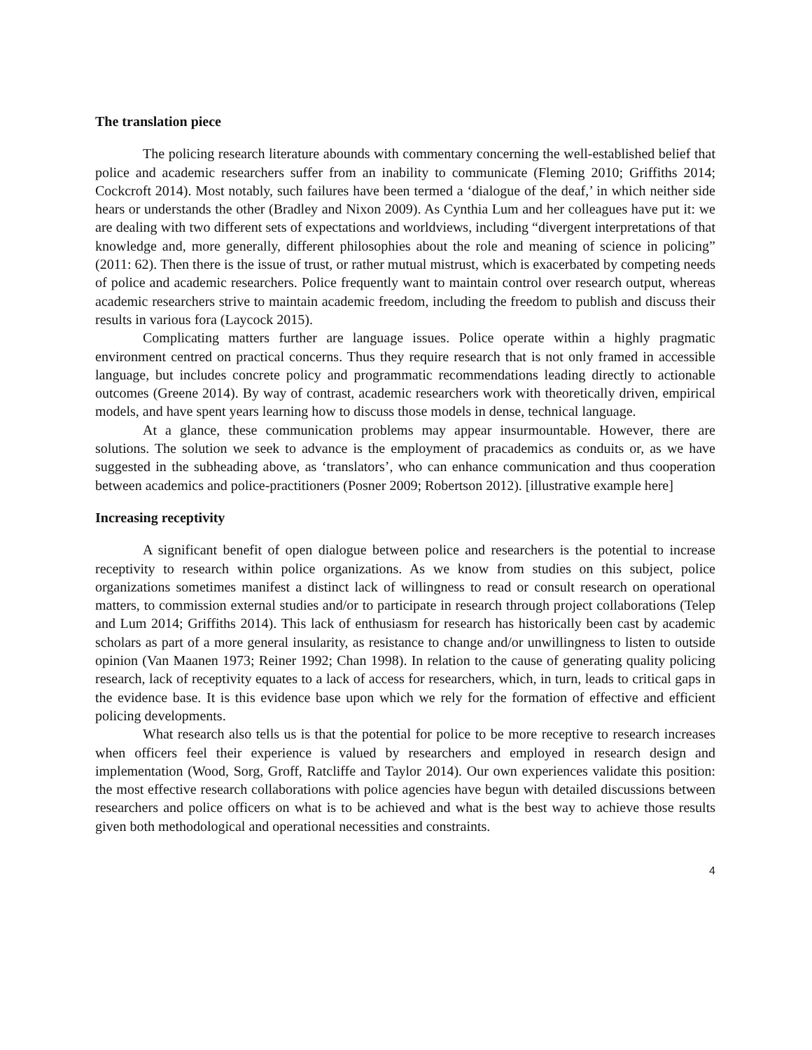The translation piece
The policing research literature abounds with commentary concerning the well-established belief that police and academic researchers suffer from an inability to communicate (Fleming 2010; Griffiths 2014; Cockcroft 2014). Most notably, such failures have been termed a ‘dialogue of the deaf,’ in which neither side hears or understands the other (Bradley and Nixon 2009). As Cynthia Lum and her colleagues have put it: we are dealing with two different sets of expectations and worldviews, including “divergent interpretations of that knowledge and, more generally, different philosophies about the role and meaning of science in policing” (2011: 62). Then there is the issue of trust, or rather mutual mistrust, which is exacerbated by competing needs of police and academic researchers. Police frequently want to maintain control over research output, whereas academic researchers strive to maintain academic freedom, including the freedom to publish and discuss their results in various fora (Laycock 2015).
Complicating matters further are language issues. Police operate within a highly pragmatic environment centred on practical concerns. Thus they require research that is not only framed in accessible language, but includes concrete policy and programmatic recommendations leading directly to actionable outcomes (Greene 2014). By way of contrast, academic researchers work with theoretically driven, empirical models, and have spent years learning how to discuss those models in dense, technical language.
At a glance, these communication problems may appear insurmountable. However, there are solutions. The solution we seek to advance is the employment of pracademics as conduits or, as we have suggested in the subheading above, as ‘translators’, who can enhance communication and thus cooperation between academics and police-practitioners (Posner 2009; Robertson 2012). [illustrative example here]
Increasing receptivity
A significant benefit of open dialogue between police and researchers is the potential to increase receptivity to research within police organizations. As we know from studies on this subject, police organizations sometimes manifest a distinct lack of willingness to read or consult research on operational matters, to commission external studies and/or to participate in research through project collaborations (Telep and Lum 2014; Griffiths 2014). This lack of enthusiasm for research has historically been cast by academic scholars as part of a more general insularity, as resistance to change and/or unwillingness to listen to outside opinion (Van Maanen 1973; Reiner 1992; Chan 1998). In relation to the cause of generating quality policing research, lack of receptivity equates to a lack of access for researchers, which, in turn, leads to critical gaps in the evidence base. It is this evidence base upon which we rely for the formation of effective and efficient policing developments.
What research also tells us is that the potential for police to be more receptive to research increases when officers feel their experience is valued by researchers and employed in research design and implementation (Wood, Sorg, Groff, Ratcliffe and Taylor 2014). Our own experiences validate this position: the most effective research collaborations with police agencies have begun with detailed discussions between researchers and police officers on what is to be achieved and what is the best way to achieve those results given both methodological and operational necessities and constraints.
4